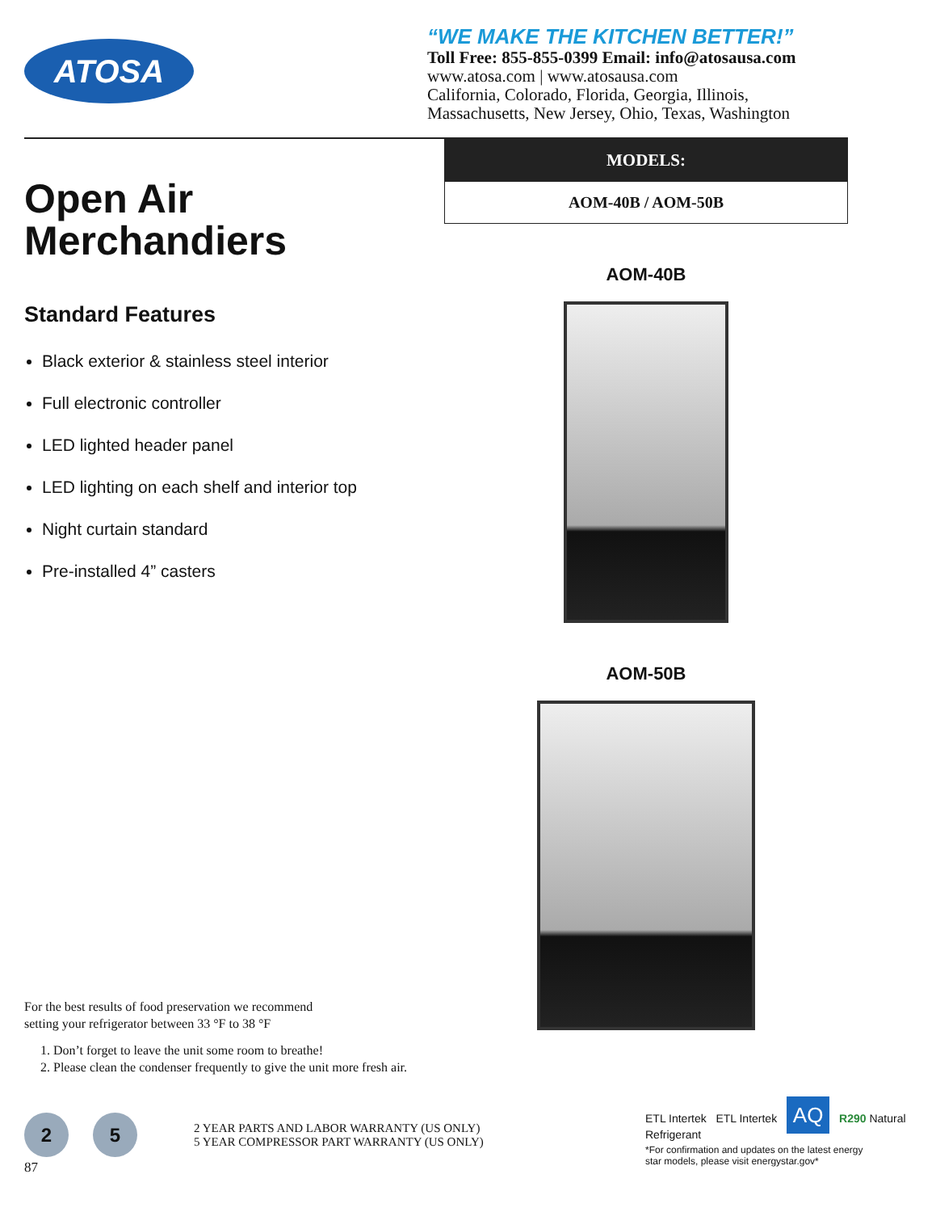ATOSA
“WE MAKE THE KITCHEN BETTER!”
Toll Free: 855-855-0399 Email: info@atosausa.com
www.atosa.com | www.atosausa.com
California, Colorado, Florida, Georgia, Illinois,
Massachusetts, New Jersey, Ohio, Texas, Washington
Open Air
Merchandiers
Standard Features
Black exterior & stainless steel interior
Full electronic controller
LED lighted header panel
LED lighting on each shelf and interior top
Night curtain standard
Pre-installed 4” casters
MODELS:
AOM-40B / AOM-50B
AOM-40B
AOM-50B
For the best results of food preservation we recommend
setting your refrigerator between 33 °F to 38 °F
1. Don’t forget to leave the unit some room to breathe!
2. Please clean the condenser frequently to give the unit more fresh air.
2 5
2 YEAR PARTS AND LABOR WARRANTY (US ONLY)
5 YEAR COMPRESSOR PART WARRANTY (US ONLY)
ETL Intertek ETL Intertek AQ R290 Natural Refrigerant
*For confirmation and updates on the latest energy
star models, please visit energystar.gov*
87